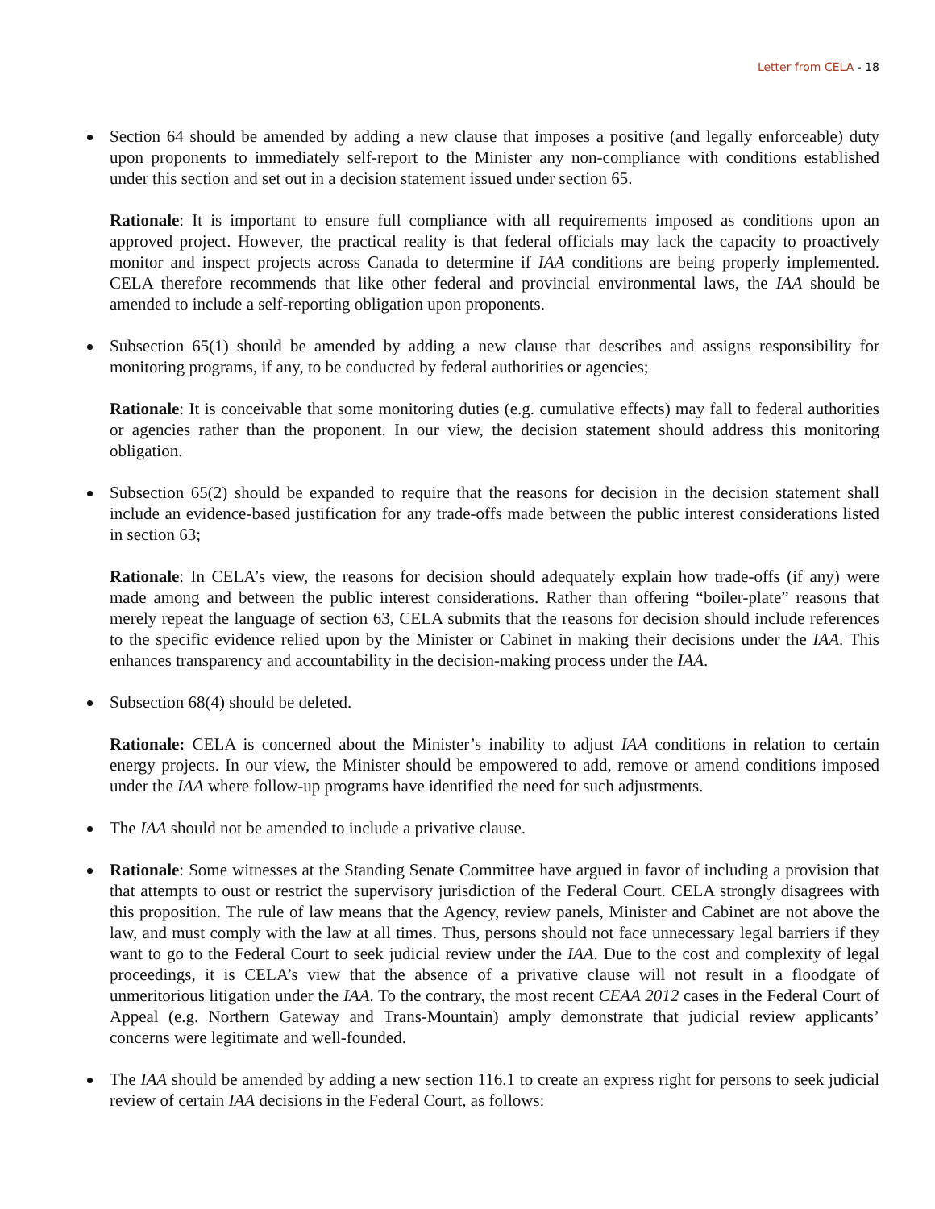Letter from CELA - 18
Section 64 should be amended by adding a new clause that imposes a positive (and legally enforceable) duty upon proponents to immediately self-report to the Minister any non-compliance with conditions established under this section and set out in a decision statement issued under section 65.
Rationale: It is important to ensure full compliance with all requirements imposed as conditions upon an approved project. However, the practical reality is that federal officials may lack the capacity to proactively monitor and inspect projects across Canada to determine if IAA conditions are being properly implemented. CELA therefore recommends that like other federal and provincial environmental laws, the IAA should be amended to include a self-reporting obligation upon proponents.
Subsection 65(1) should be amended by adding a new clause that describes and assigns responsibility for monitoring programs, if any, to be conducted by federal authorities or agencies;
Rationale: It is conceivable that some monitoring duties (e.g. cumulative effects) may fall to federal authorities or agencies rather than the proponent. In our view, the decision statement should address this monitoring obligation.
Subsection 65(2) should be expanded to require that the reasons for decision in the decision statement shall include an evidence-based justification for any trade-offs made between the public interest considerations listed in section 63;
Rationale: In CELA’s view, the reasons for decision should adequately explain how trade-offs (if any) were made among and between the public interest considerations. Rather than offering “boiler-plate” reasons that merely repeat the language of section 63, CELA submits that the reasons for decision should include references to the specific evidence relied upon by the Minister or Cabinet in making their decisions under the IAA. This enhances transparency and accountability in the decision-making process under the IAA.
Subsection 68(4) should be deleted.
Rationale: CELA is concerned about the Minister’s inability to adjust IAA conditions in relation to certain energy projects. In our view, the Minister should be empowered to add, remove or amend conditions imposed under the IAA where follow-up programs have identified the need for such adjustments.
The IAA should not be amended to include a privative clause.
Rationale: Some witnesses at the Standing Senate Committee have argued in favor of including a provision that that attempts to oust or restrict the supervisory jurisdiction of the Federal Court. CELA strongly disagrees with this proposition. The rule of law means that the Agency, review panels, Minister and Cabinet are not above the law, and must comply with the law at all times. Thus, persons should not face unnecessary legal barriers if they want to go to the Federal Court to seek judicial review under the IAA. Due to the cost and complexity of legal proceedings, it is CELA’s view that the absence of a privative clause will not result in a floodgate of unmeritorious litigation under the IAA. To the contrary, the most recent CEAA 2012 cases in the Federal Court of Appeal (e.g. Northern Gateway and Trans-Mountain) amply demonstrate that judicial review applicants’ concerns were legitimate and well-founded.
The IAA should be amended by adding a new section 116.1 to create an express right for persons to seek judicial review of certain IAA decisions in the Federal Court, as follows: